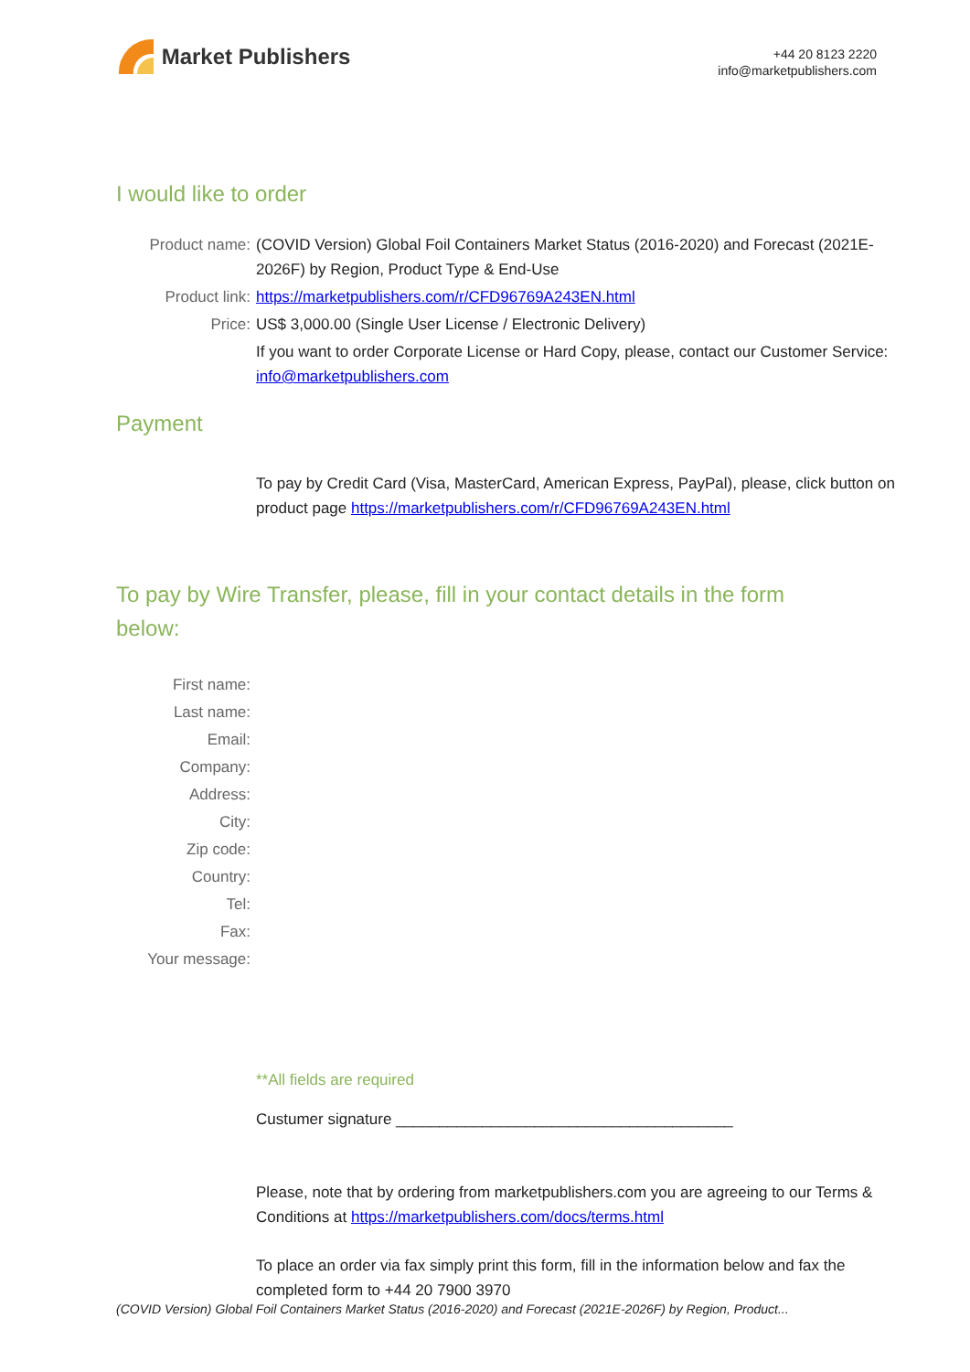Market Publishers
+44 20 8123 2220
info@marketpublishers.com
I would like to order
Product name: (COVID Version) Global Foil Containers Market Status (2016-2020) and Forecast (2021E-2026F) by Region, Product Type & End-Use
Product link: https://marketpublishers.com/r/CFD96769A243EN.html
Price: US$ 3,000.00 (Single User License / Electronic Delivery)
If you want to order Corporate License or Hard Copy, please, contact our Customer Service:
info@marketpublishers.com
Payment
To pay by Credit Card (Visa, MasterCard, American Express, PayPal), please, click button on product page https://marketpublishers.com/r/CFD96769A243EN.html
To pay by Wire Transfer, please, fill in your contact details in the form below:
First name:
Last name:
Email:
Company:
Address:
City:
Zip code:
Country:
Tel:
Fax:
Your message:
**All fields are required
Custumer signature _______________________________________
Please, note that by ordering from marketpublishers.com you are agreeing to our Terms & Conditions at https://marketpublishers.com/docs/terms.html
To place an order via fax simply print this form, fill in the information below and fax the completed form to +44 20 7900 3970
(COVID Version) Global Foil Containers Market Status (2016-2020) and Forecast (2021E-2026F) by Region, Product...